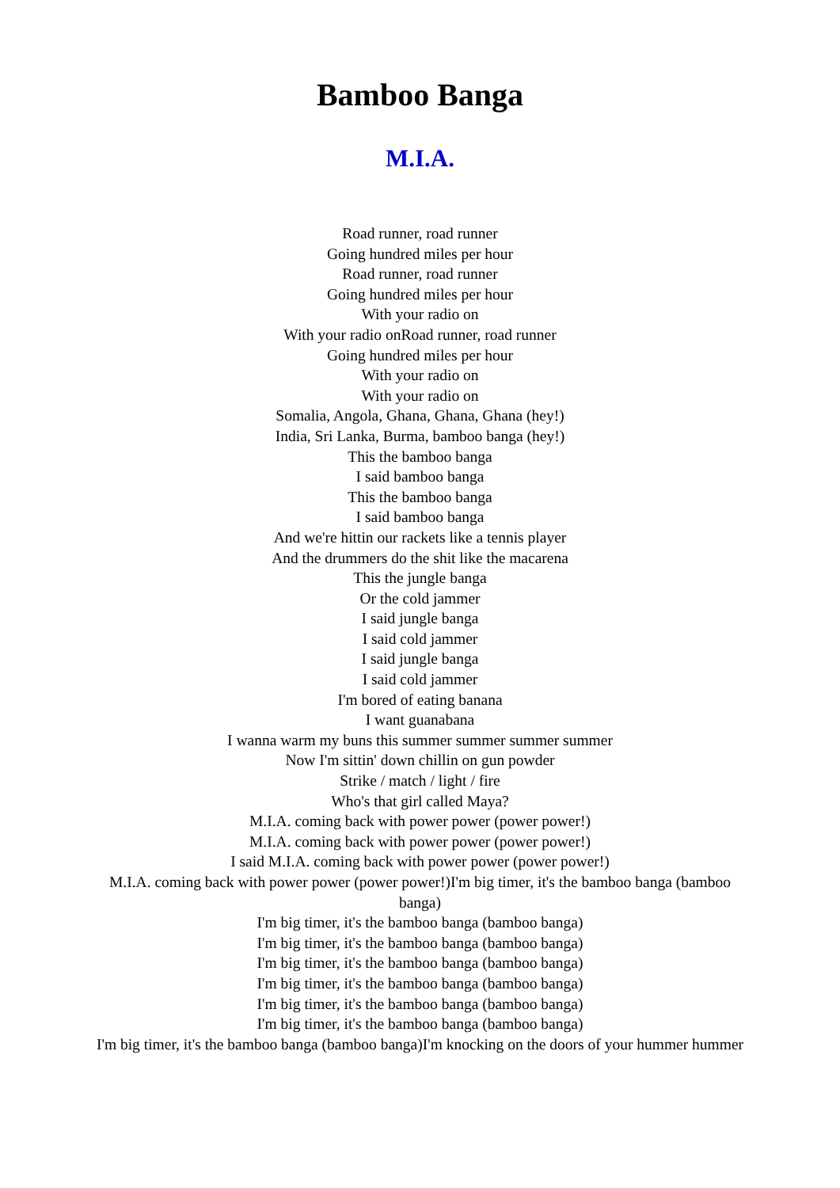Bamboo Banga
M.I.A.
Road runner, road runner
Going hundred miles per hour
Road runner, road runner
Going hundred miles per hour
With your radio on
With your radio onRoad runner, road runner
Going hundred miles per hour
With your radio on
With your radio on
Somalia, Angola, Ghana, Ghana, Ghana (hey!)
India, Sri Lanka, Burma, bamboo banga (hey!)
This the bamboo banga
I said bamboo banga
This the bamboo banga
I said bamboo banga
And we're hittin our rackets like a tennis player
And the drummers do the shit like the macarena
This the jungle banga
Or the cold jammer
I said jungle banga
I said cold jammer
I said jungle banga
I said cold jammer
I'm bored of eating banana
I want guanabana
I wanna warm my buns this summer summer summer summer
Now I'm sittin' down chillin on gun powder
Strike / match / light / fire
Who's that girl called Maya?
M.I.A. coming back with power power (power power!)
M.I.A. coming back with power power (power power!)
I said M.I.A. coming back with power power (power power!)
M.I.A. coming back with power power (power power!)I'm big timer, it's the bamboo banga (bamboo banga)
I'm big timer, it's the bamboo banga (bamboo banga)
I'm big timer, it's the bamboo banga (bamboo banga)
I'm big timer, it's the bamboo banga (bamboo banga)
I'm big timer, it's the bamboo banga (bamboo banga)
I'm big timer, it's the bamboo banga (bamboo banga)
I'm big timer, it's the bamboo banga (bamboo banga)
I'm big timer, it's the bamboo banga (bamboo banga)I'm knocking on the doors of your hummer hummer